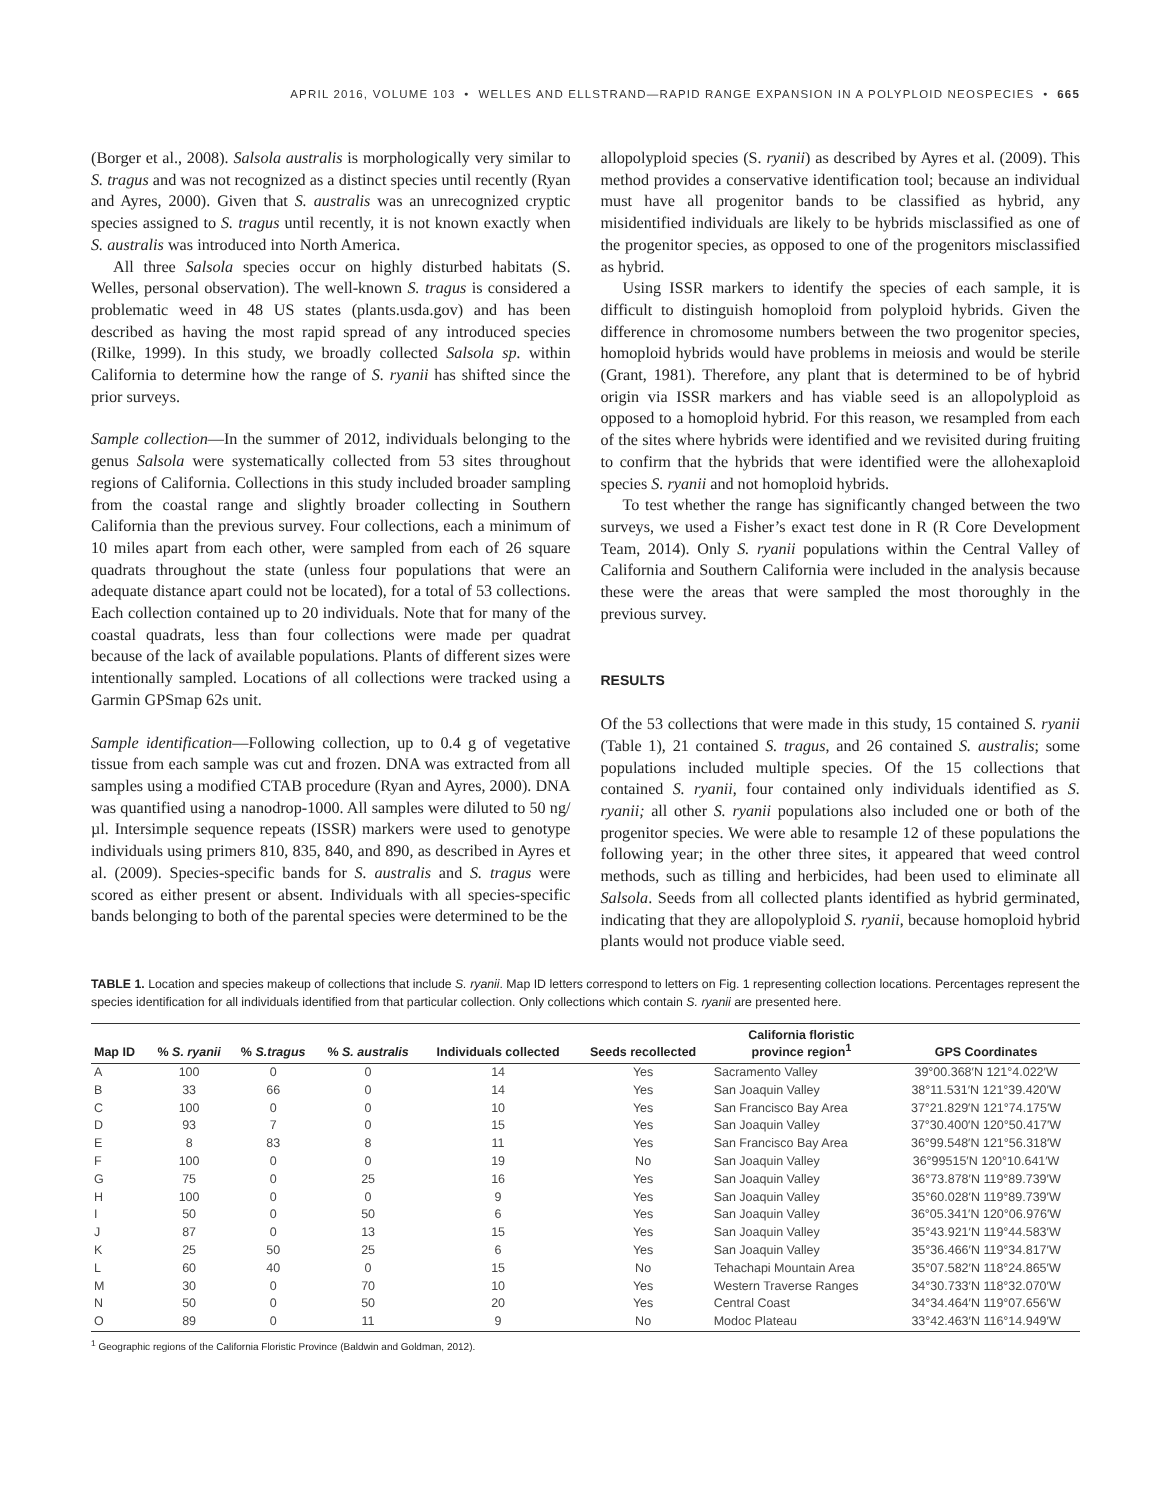APRIL 2016, VOLUME 103 • WELLES AND ELLSTRAND—RAPID RANGE EXPANSION IN A POLYPLOID NEOSPECIES • 665
(Borger et al., 2008). Salsola australis is morphologically very similar to S. tragus and was not recognized as a distinct species until recently (Ryan and Ayres, 2000). Given that S. australis was an unrecognized cryptic species assigned to S. tragus until recently, it is not known exactly when S. australis was introduced into North America.
All three Salsola species occur on highly disturbed habitats (S. Welles, personal observation). The well-known S. tragus is considered a problematic weed in 48 US states (plants.usda.gov) and has been described as having the most rapid spread of any introduced species (Rilke, 1999). In this study, we broadly collected Salsola sp. within California to determine how the range of S. ryanii has shifted since the prior surveys.
Sample collection—In the summer of 2012, individuals belonging to the genus Salsola were systematically collected from 53 sites throughout regions of California. Collections in this study included broader sampling from the coastal range and slightly broader collecting in Southern California than the previous survey. Four collections, each a minimum of 10 miles apart from each other, were sampled from each of 26 square quadrats throughout the state (unless four populations that were an adequate distance apart could not be located), for a total of 53 collections. Each collection contained up to 20 individuals. Note that for many of the coastal quadrats, less than four collections were made per quadrat because of the lack of available populations. Plants of different sizes were intentionally sampled. Locations of all collections were tracked using a Garmin GPSmap 62s unit.
Sample identification—Following collection, up to 0.4 g of vegetative tissue from each sample was cut and frozen. DNA was extracted from all samples using a modified CTAB procedure (Ryan and Ayres, 2000). DNA was quantified using a nanodrop-1000. All samples were diluted to 50 ng/µl. Intersimple sequence repeats (ISSR) markers were used to genotype individuals using primers 810, 835, 840, and 890, as described in Ayres et al. (2009). Species-specific bands for S. australis and S. tragus were scored as either present or absent. Individuals with all species-specific bands belonging to both of the parental species were determined to be the
allopolyploid species (S. ryanii) as described by Ayres et al. (2009). This method provides a conservative identification tool; because an individual must have all progenitor bands to be classified as hybrid, any misidentified individuals are likely to be hybrids misclassified as one of the progenitor species, as opposed to one of the progenitors misclassified as hybrid.
Using ISSR markers to identify the species of each sample, it is difficult to distinguish homoploid from polyploid hybrids. Given the difference in chromosome numbers between the two progenitor species, homoploid hybrids would have problems in meiosis and would be sterile (Grant, 1981). Therefore, any plant that is determined to be of hybrid origin via ISSR markers and has viable seed is an allopolyploid as opposed to a homoploid hybrid. For this reason, we resampled from each of the sites where hybrids were identified and we revisited during fruiting to confirm that the hybrids that were identified were the allohexaploid species S. ryanii and not homoploid hybrids.
To test whether the range has significantly changed between the two surveys, we used a Fisher’s exact test done in R (R Core Development Team, 2014). Only S. ryanii populations within the Central Valley of California and Southern California were included in the analysis because these were the areas that were sampled the most thoroughly in the previous survey.
RESULTS
Of the 53 collections that were made in this study, 15 contained S. ryanii (Table 1), 21 contained S. tragus, and 26 contained S. australis; some populations included multiple species. Of the 15 collections that contained S. ryanii, four contained only individuals identified as S. ryanii; all other S. ryanii populations also included one or both of the progenitor species. We were able to resample 12 of these populations the following year; in the other three sites, it appeared that weed control methods, such as tilling and herbicides, had been used to eliminate all Salsola. Seeds from all collected plants identified as hybrid germinated, indicating that they are allopolyploid S. ryanii, because homoploid hybrid plants would not produce viable seed.
TABLE 1. Location and species makeup of collections that include S. ryanii. Map ID letters correspond to letters on Fig. 1 representing collection locations. Percentages represent the species identification for all individuals identified from that particular collection. Only collections which contain S. ryanii are presented here.
| Map ID | % S. ryanii | % S.tragus | % S. australis | Individuals collected | Seeds recollected | California floristic province region<sup>1</sup> | GPS Coordinates |
| --- | --- | --- | --- | --- | --- | --- | --- |
| A | 100 | 0 | 0 | 14 | Yes | Sacramento Valley | 39°00.368′N 121°4.022′W |
| B | 33 | 66 | 0 | 14 | Yes | San Joaquin Valley | 38°11.531′N 121°39.420′W |
| C | 100 | 0 | 0 | 10 | Yes | San Francisco Bay Area | 37°21.829′N 121°74.175′W |
| D | 93 | 7 | 0 | 15 | Yes | San Joaquin Valley | 37°30.400′N 120°50.417′W |
| E | 8 | 83 | 8 | 11 | Yes | San Francisco Bay Area | 36°99.548′N 121°56.318′W |
| F | 100 | 0 | 0 | 19 | No | San Joaquin Valley | 36°99515′N 120°10.641′W |
| G | 75 | 0 | 25 | 16 | Yes | San Joaquin Valley | 36°73.878′N 119°89.739′W |
| H | 100 | 0 | 0 | 9 | Yes | San Joaquin Valley | 35°60.028′N 119°89.739′W |
| I | 50 | 0 | 50 | 6 | Yes | San Joaquin Valley | 36°05.341′N 120°06.976′W |
| J | 87 | 0 | 13 | 15 | Yes | San Joaquin Valley | 35°43.921′N 119°44.583′W |
| K | 25 | 50 | 25 | 6 | Yes | San Joaquin Valley | 35°36.466′N 119°34.817′W |
| L | 60 | 40 | 0 | 15 | No | Tehachapi Mountain Area | 35°07.582′N 118°24.865′W |
| M | 30 | 0 | 70 | 10 | Yes | Western Traverse Ranges | 34°30.733′N 118°32.070′W |
| N | 50 | 0 | 50 | 20 | Yes | Central Coast | 34°34.464′N 119°07.656′W |
| O | 89 | 0 | 11 | 9 | No | Modoc Plateau | 33°42.463′N 116°14.949′W |
<sup>1</sup> Geographic regions of the California Floristic Province (Baldwin and Goldman, 2012).